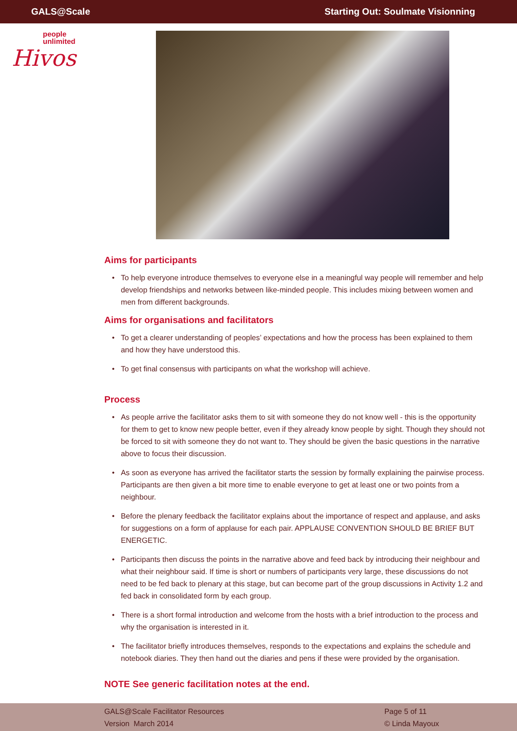GALS@Scale Starting Out: Soulmate Visionning
people
unlimited
Hivos
Aims for participants
To help everyone introduce themselves to everyone else in a meaningful way people will remember and help develop friendships and networks between like-minded people. This includes mixing between women and men from different backgrounds.
Aims for organisations and facilitators
To get a clearer understanding of peoples’ expectations and how the process has been explained to them and how they have understood this.
To get final consensus with participants on what the workshop will achieve.
Process
As people arrive the facilitator asks them to sit with someone they do not know well - this is the opportunity for them to get to know new people better, even if they already know people by sight. Though they should not be forced to sit with someone they do not want to. They should be given the basic questions in the narrative above to focus their discussion.
As soon as everyone has arrived the facilitator starts the session by formally explaining the pairwise process. Participants are then given a bit more time to enable everyone to get at least one or two points from a neighbour.
Before the plenary feedback the facilitator explains about the importance of respect and applause, and asks for suggestions on a form of applause for each pair. APPLAUSE CONVENTION SHOULD BE BRIEF BUT ENERGETIC.
Participants then discuss the points in the narrative above and feed back by introducing their neighbour and what their neighbour said. If time is short or numbers of participants very large, these discussions do not need to be fed back to plenary at this stage, but can become part of the group discussions in Activity 1.2 and fed back in consolidated form by each group.
There is a short formal introduction and welcome from the hosts with a brief introduction to the process and why the organisation is interested in it.
The facilitator briefly introduces themselves, responds to the expectations and explains the schedule and notebook diaries. They then hand out the diaries and pens if these were provided by the organisation.
NOTE See generic facilitation notes at the end.
GALS@Scale Facilitator Resources
Version March 2014
Page 5 of 11
© Linda Mayoux